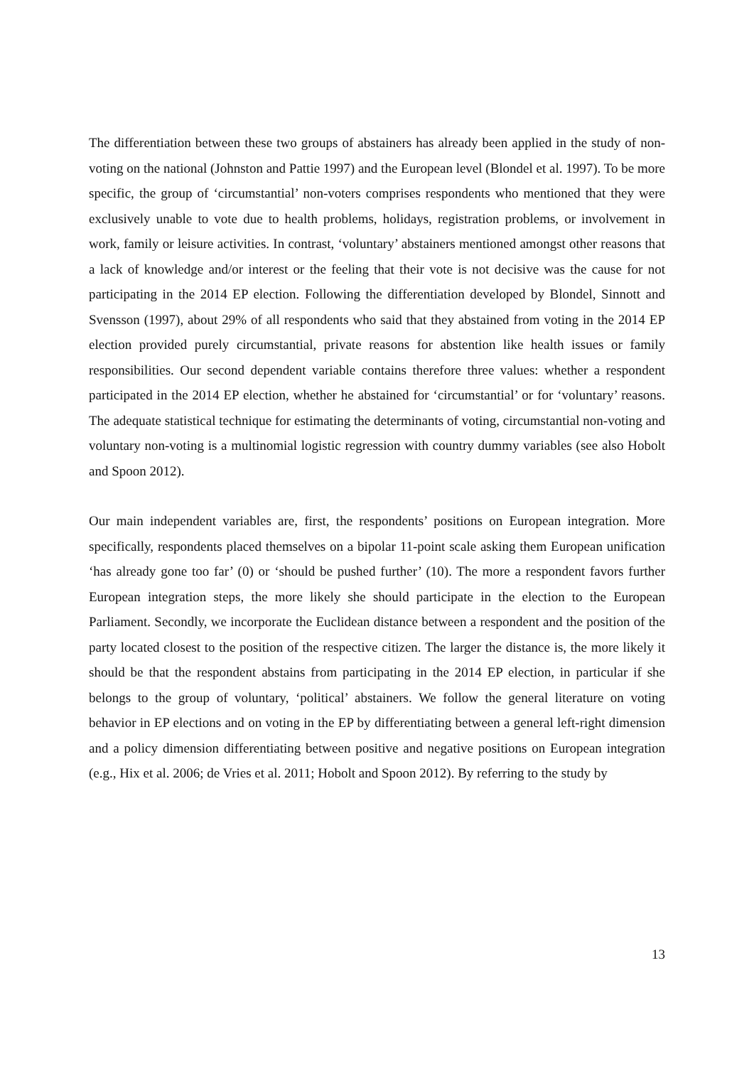The differentiation between these two groups of abstainers has already been applied in the study of non-voting on the national (Johnston and Pattie 1997) and the European level (Blondel et al. 1997). To be more specific, the group of ‘circumstantial’ non-voters comprises respondents who mentioned that they were exclusively unable to vote due to health problems, holidays, registration problems, or involvement in work, family or leisure activities. In contrast, ‘voluntary’ abstainers mentioned amongst other reasons that a lack of knowledge and/or interest or the feeling that their vote is not decisive was the cause for not participating in the 2014 EP election. Following the differentiation developed by Blondel, Sinnott and Svensson (1997), about 29% of all respondents who said that they abstained from voting in the 2014 EP election provided purely circumstantial, private reasons for abstention like health issues or family responsibilities. Our second dependent variable contains therefore three values: whether a respondent participated in the 2014 EP election, whether he abstained for ‘circumstantial’ or for ‘voluntary’ reasons. The adequate statistical technique for estimating the determinants of voting, circumstantial non-voting and voluntary non-voting is a multinomial logistic regression with country dummy variables (see also Hobolt and Spoon 2012).
Our main independent variables are, first, the respondents’ positions on European integration. More specifically, respondents placed themselves on a bipolar 11-point scale asking them European unification ‘has already gone too far’ (0) or ‘should be pushed further’ (10). The more a respondent favors further European integration steps, the more likely she should participate in the election to the European Parliament. Secondly, we incorporate the Euclidean distance between a respondent and the position of the party located closest to the position of the respective citizen. The larger the distance is, the more likely it should be that the respondent abstains from participating in the 2014 EP election, in particular if she belongs to the group of voluntary, ‘political’ abstainers. We follow the general literature on voting behavior in EP elections and on voting in the EP by differentiating between a general left-right dimension and a policy dimension differentiating between positive and negative positions on European integration (e.g., Hix et al. 2006; de Vries et al. 2011; Hobolt and Spoon 2012). By referring to the study by
13